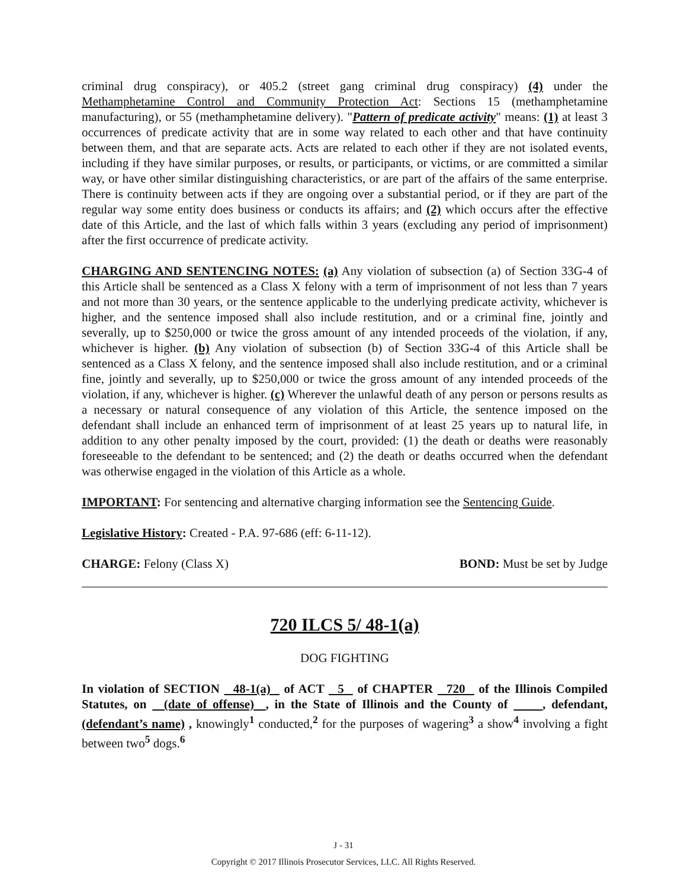criminal drug conspiracy), or 405.2 (street gang criminal drug conspiracy) (4) under the Methamphetamine Control and Community Protection Act: Sections 15 (methamphetamine manufacturing), or 55 (methamphetamine delivery). "Pattern of predicate activity" means: (1) at least 3 occurrences of predicate activity that are in some way related to each other and that have continuity between them, and that are separate acts. Acts are related to each other if they are not isolated events, including if they have similar purposes, or results, or participants, or victims, or are committed a similar way, or have other similar distinguishing characteristics, or are part of the affairs of the same enterprise. There is continuity between acts if they are ongoing over a substantial period, or if they are part of the regular way some entity does business or conducts its affairs; and (2) which occurs after the effective date of this Article, and the last of which falls within 3 years (excluding any period of imprisonment) after the first occurrence of predicate activity.
CHARGING AND SENTENCING NOTES: (a) Any violation of subsection (a) of Section 33G-4 of this Article shall be sentenced as a Class X felony with a term of imprisonment of not less than 7 years and not more than 30 years, or the sentence applicable to the underlying predicate activity, whichever is higher, and the sentence imposed shall also include restitution, and or a criminal fine, jointly and severally, up to $250,000 or twice the gross amount of any intended proceeds of the violation, if any, whichever is higher. (b) Any violation of subsection (b) of Section 33G-4 of this Article shall be sentenced as a Class X felony, and the sentence imposed shall also include restitution, and or a criminal fine, jointly and severally, up to $250,000 or twice the gross amount of any intended proceeds of the violation, if any, whichever is higher. (c) Wherever the unlawful death of any person or persons results as a necessary or natural consequence of any violation of this Article, the sentence imposed on the defendant shall include an enhanced term of imprisonment of at least 25 years up to natural life, in addition to any other penalty imposed by the court, provided: (1) the death or deaths were reasonably foreseeable to the defendant to be sentenced; and (2) the death or deaths occurred when the defendant was otherwise engaged in the violation of this Article as a whole.
IMPORTANT: For sentencing and alternative charging information see the Sentencing Guide.
Legislative History: Created - P.A. 97-686 (eff: 6-11-12).
CHARGE: Felony (Class X) BOND: Must be set by Judge
720 ILCS 5/ 48-1(a)
DOG FIGHTING
In violation of SECTION 48-1(a) of ACT 5 of CHAPTER 720 of the Illinois Compiled Statutes, on (date of offense) , in the State of Illinois and the County of , defendant, (defendant’s name) , knowingly<sup>1</sup> conducted,<sup>2</sup> for the purposes of wagering<sup>3</sup> a show<sup>4</sup> involving a fight between two<sup>5</sup> dogs.<sup>6</sup>
J - 31
Copyright © 2017 Illinois Prosecutor Services, LLC. All Rights Reserved.